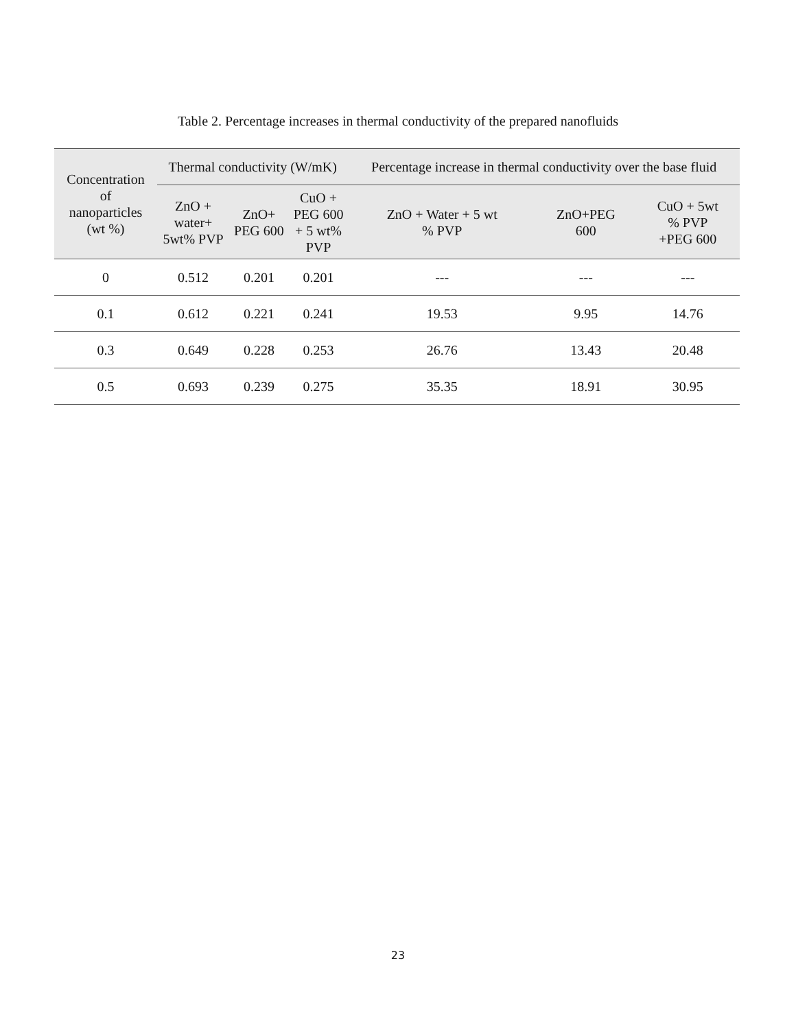Table 2. Percentage increases in thermal conductivity of the prepared nanofluids
| Concentration of nanoparticles (wt %) | Thermal conductivity (W/mK) | | | Percentage increase in thermal conductivity over the base fluid | | |
| --- | --- | --- | --- | --- | --- | --- |
| | ZnO + water+ 5wt% PVP | ZnO+ PEG 600 | CuO + PEG 600 + 5 wt% PVP | ZnO + Water + 5 wt % PVP | ZnO+PEG 600 | CuO + 5wt % PVP +PEG 600 |
| 0 | 0.512 | 0.201 | 0.201 | --- | --- | --- |
| 0.1 | 0.612 | 0.221 | 0.241 | 19.53 | 9.95 | 14.76 |
| 0.3 | 0.649 | 0.228 | 0.253 | 26.76 | 13.43 | 20.48 |
| 0.5 | 0.693 | 0.239 | 0.275 | 35.35 | 18.91 | 30.95 |
23